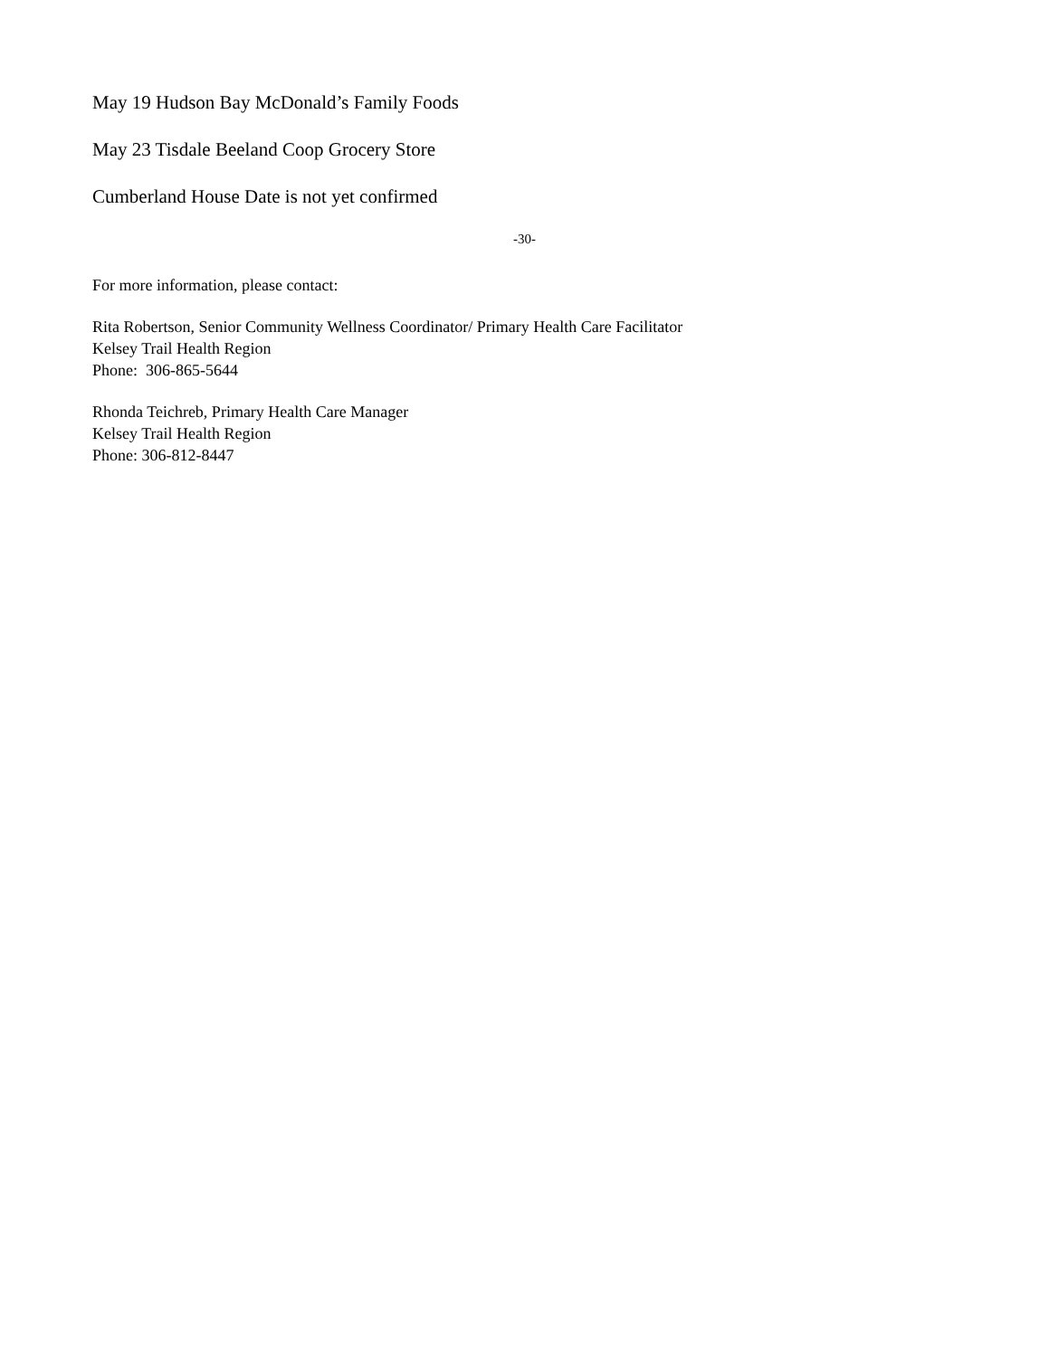May 19 Hudson Bay McDonald’s Family Foods
May 23 Tisdale Beeland Coop Grocery Store
Cumberland House Date is not yet confirmed
-30-
For more information, please contact:
Rita Robertson, Senior Community Wellness Coordinator/ Primary Health Care Facilitator
Kelsey Trail Health Region
Phone: 306-865-5644
Rhonda Teichreb, Primary Health Care Manager
Kelsey Trail Health Region
Phone: 306-812-8447